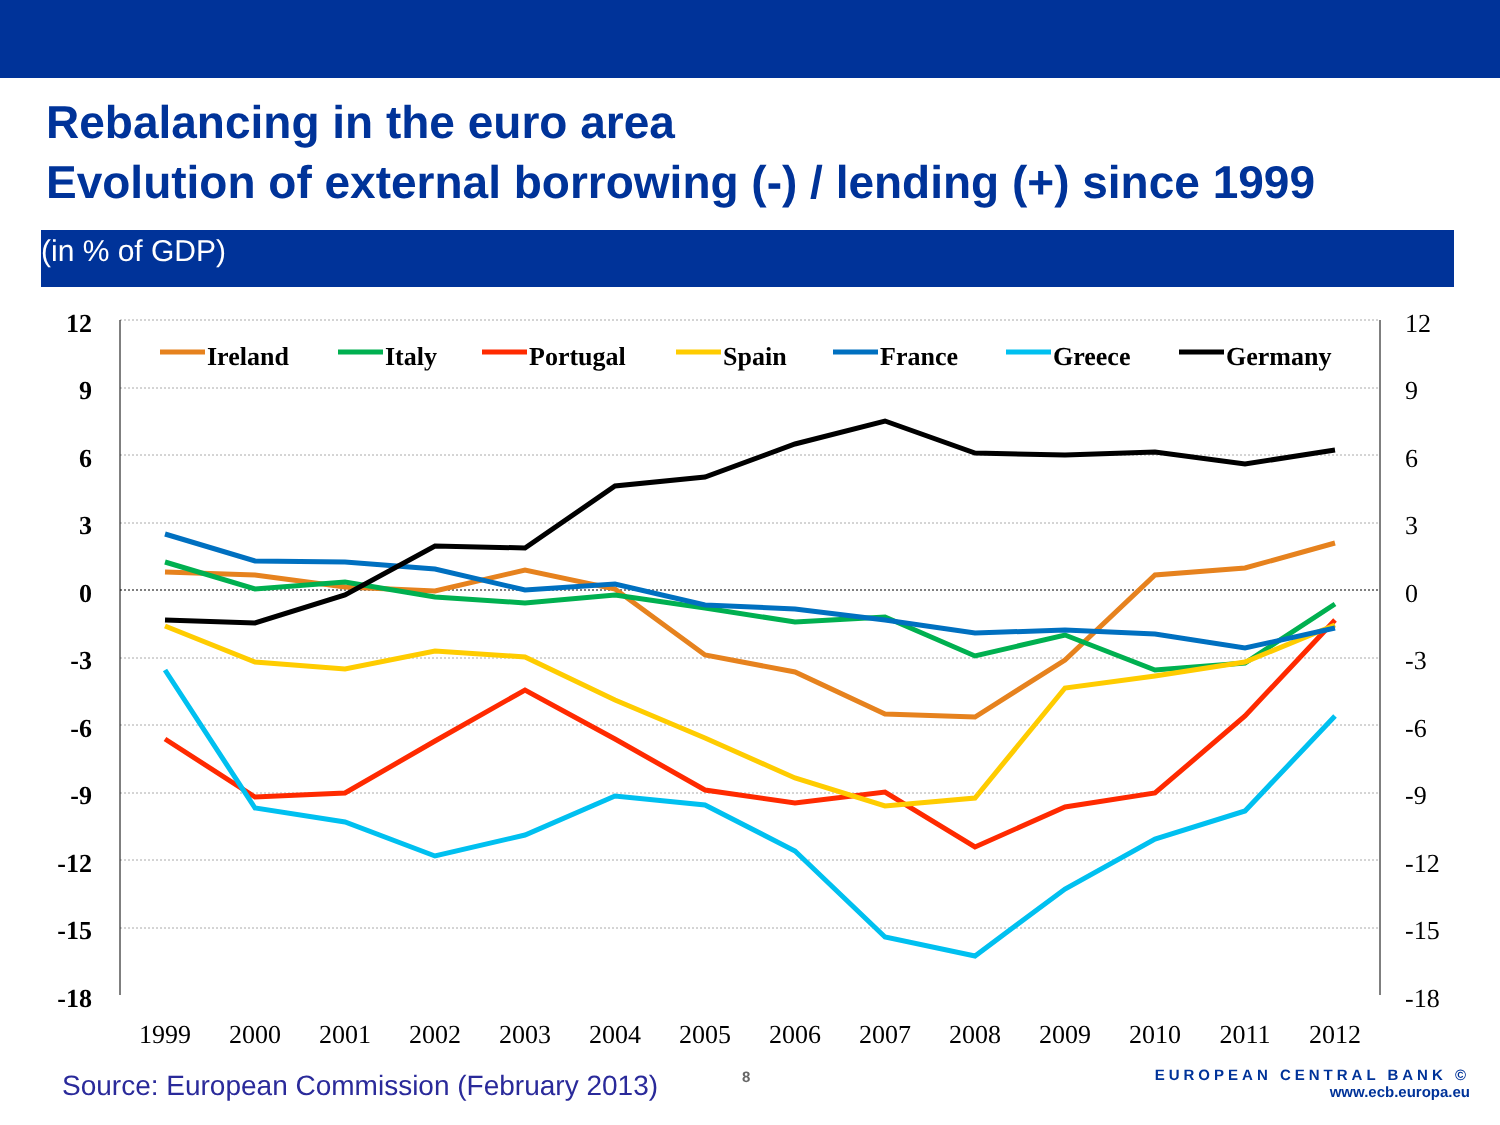Rebalancing in the euro area
Evolution of external borrowing (-) / lending (+) since 1999
(in % of GDP)
12
9
6
3
0
-3
-6
-9
-12
-15
-18
12
9
6
3
0
-3
-6
-9
-12
-15
-18
1999
2000
2001
2002
2003
2004
2005
2006
2007
2008
2009
2010
2011
2012
Ireland
Italy
Portugal
Spain
France
Greece
Germany
Source: European Commission (February 2013)
8
EUROPEAN CENTRAL BANK ©
www.ecb.europa.eu